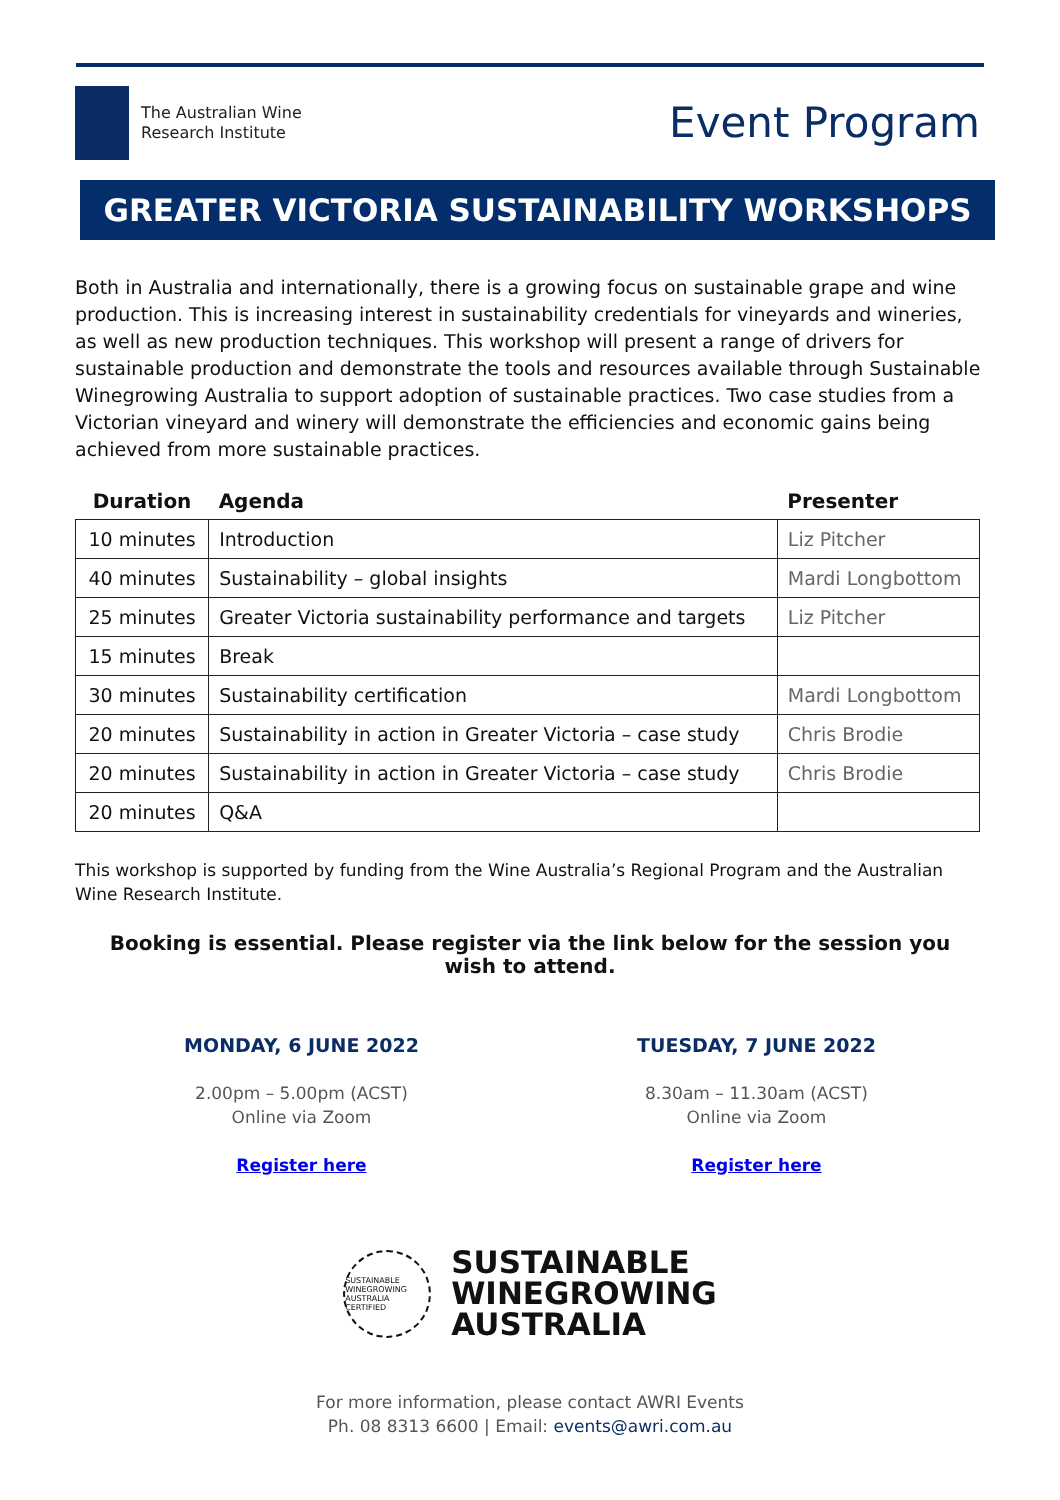The Australian Wine
Research Institute
Event Program
GREATER VICTORIA SUSTAINABILITY WORKSHOPS
Both in Australia and internationally, there is a growing focus on sustainable grape and wine production. This is increasing interest in sustainability credentials for vineyards and wineries, as well as new production techniques. This workshop will present a range of drivers for sustainable production and demonstrate the tools and resources available through Sustainable Winegrowing Australia to support adoption of sustainable practices. Two case studies from a Victorian vineyard and winery will demonstrate the efficiencies and economic gains being achieved from more sustainable practices.
| Duration | Agenda | Presenter |
| --- | --- | --- |
| 10 minutes | Introduction | Liz Pitcher |
| 40 minutes | Sustainability – global insights | Mardi Longbottom |
| 25 minutes | Greater Victoria sustainability performance and targets | Liz Pitcher |
| 15 minutes | Break | |
| 30 minutes | Sustainability certification | Mardi Longbottom |
| 20 minutes | Sustainability in action in Greater Victoria – case study | Chris Brodie |
| 20 minutes | Sustainability in action in Greater Victoria – case study | Chris Brodie |
| 20 minutes | Q&A | |
This workshop is supported by funding from the Wine Australia’s Regional Program and the Australian Wine Research Institute.
Booking is essential. Please register via the link below for the session you wish to attend.
MONDAY, 6 JUNE 2022
2.00pm – 5.00pm (ACST)
Online via Zoom
Register here
TUESDAY, 7 JUNE 2022
8.30am – 11.30am (ACST)
Online via Zoom
Register here
SUSTAINABLE WINEGROWING AUSTRALIA CERTIFIED
SUSTAINABLE
WINEGROWING
AUSTRALIA
For more information, please contact AWRI Events
Ph. 08 8313 6600 | Email: events@awri.com.au